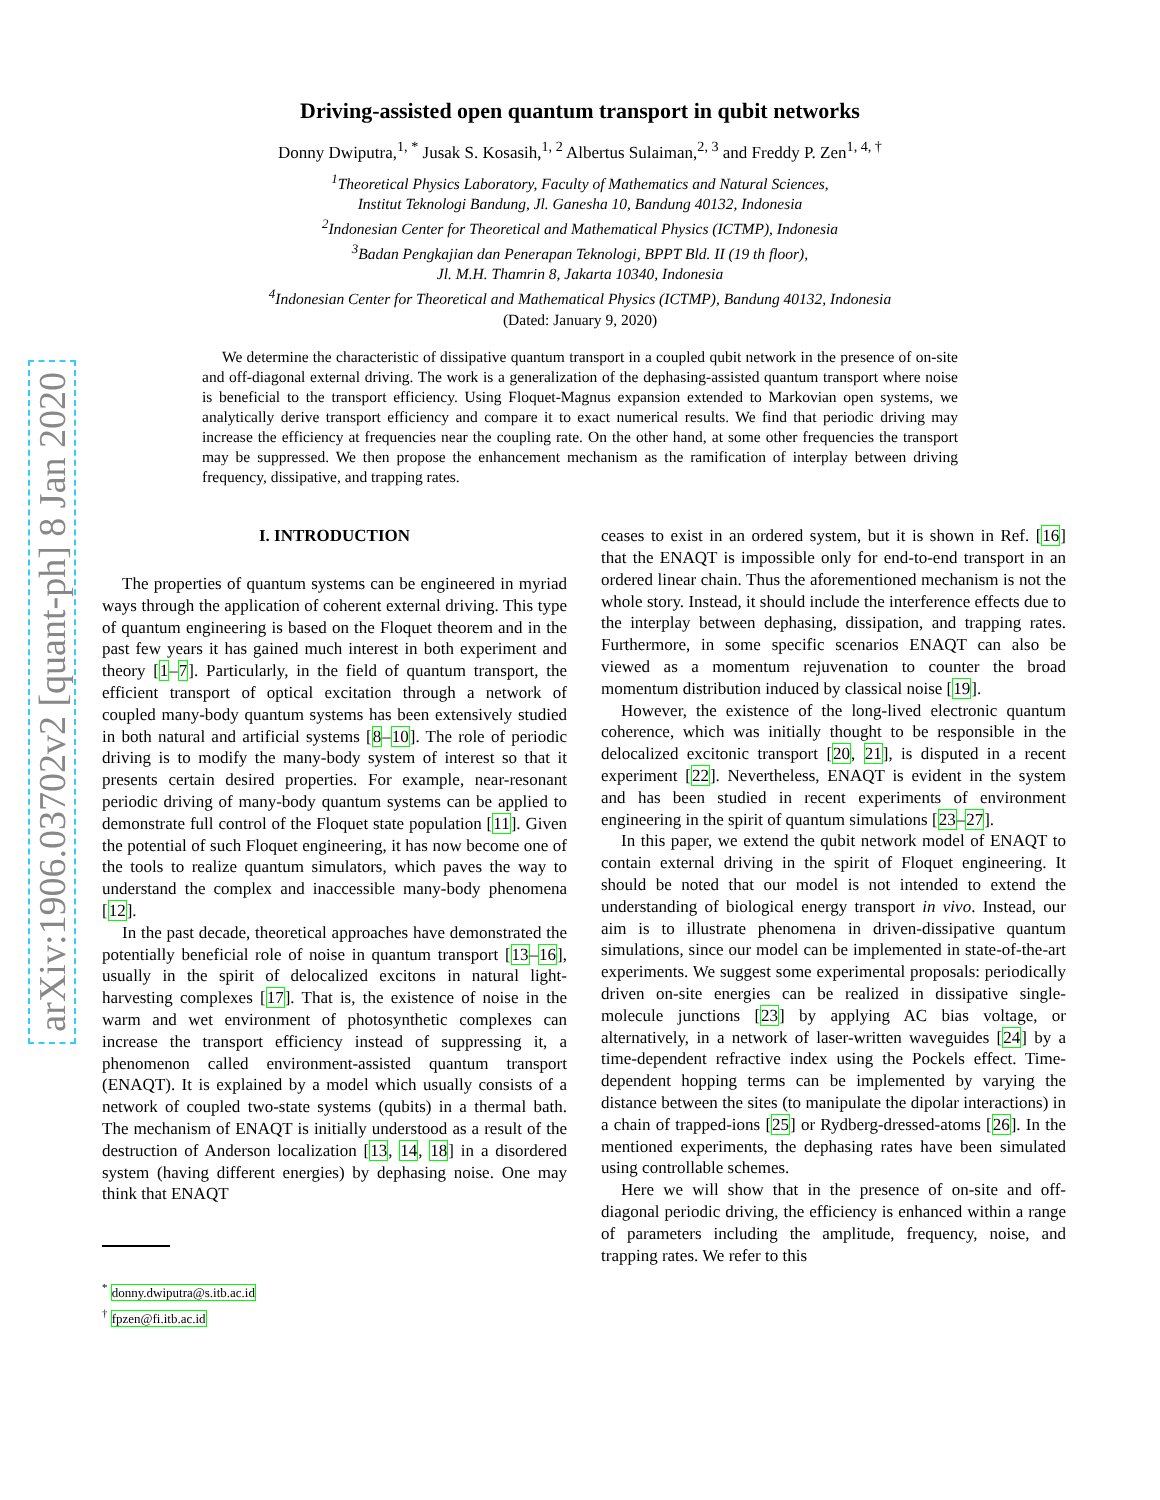arXiv:1906.03702v2 [quant-ph] 8 Jan 2020
Driving-assisted open quantum transport in qubit networks
Donny Dwiputra,<sup>1, *</sup> Jusak S. Kosasih,<sup>1, 2</sup> Albertus Sulaiman,<sup>2, 3</sup> and Freddy P. Zen<sup>1, 4, †</sup>
<sup>1</sup> Theoretical Physics Laboratory, Faculty of Mathematics and Natural Sciences,
Institut Teknologi Bandung, Jl. Ganesha 10, Bandung 40132, Indonesia
<sup>2</sup> Indonesian Center for Theoretical and Mathematical Physics (ICTMP), Indonesia
<sup>3</sup> Badan Pengkajian dan Penerapan Teknologi, BPPT Bld. II (19 th floor),
Jl. M.H. Thamrin 8, Jakarta 10340, Indonesia
<sup>4</sup> Indonesian Center for Theoretical and Mathematical Physics (ICTMP), Bandung 40132, Indonesia
(Dated: January 9, 2020)
We determine the characteristic of dissipative quantum transport in a coupled qubit network in the presence of on-site and off-diagonal external driving. The work is a generalization of the dephasing-assisted quantum transport where noise is beneficial to the transport efficiency. Using Floquet-Magnus expansion extended to Markovian open systems, we analytically derive transport efficiency and compare it to exact numerical results. We find that periodic driving may increase the efficiency at frequencies near the coupling rate. On the other hand, at some other frequencies the transport may be suppressed. We then propose the enhancement mechanism as the ramification of interplay between driving frequency, dissipative, and trapping rates.
I. INTRODUCTION
The properties of quantum systems can be engineered in myriad ways through the application of coherent external driving. This type of quantum engineering is based on the Floquet theorem and in the past few years it has gained much interest in both experiment and theory [1–7]. Particularly, in the field of quantum transport, the efficient transport of optical excitation through a network of coupled many-body quantum systems has been extensively studied in both natural and artificial systems [8–10]. The role of periodic driving is to modify the many-body system of interest so that it presents certain desired properties. For example, near-resonant periodic driving of many-body quantum systems can be applied to demonstrate full control of the Floquet state population [11]. Given the potential of such Floquet engineering, it has now become one of the tools to realize quantum simulators, which paves the way to understand the complex and inaccessible many-body phenomena [12].
In the past decade, theoretical approaches have demonstrated the potentially beneficial role of noise in quantum transport [13–16], usually in the spirit of delocalized excitons in natural light-harvesting complexes [17]. That is, the existence of noise in the warm and wet environment of photosynthetic complexes can increase the transport efficiency instead of suppressing it, a phenomenon called environment-assisted quantum transport (ENAQT). It is explained by a model which usually consists of a network of coupled two-state systems (qubits) in a thermal bath. The mechanism of ENAQT is initially understood as a result of the destruction of Anderson localization [13, 14, 18] in a disordered system (having different energies) by dephasing noise. One may think that ENAQT
<sup>*</sup> donny.dwiputra@s.itb.ac.id
<sup>†</sup> fpzen@fi.itb.ac.id
ceases to exist in an ordered system, but it is shown in Ref. [16] that the ENAQT is impossible only for end-to-end transport in an ordered linear chain. Thus the aforementioned mechanism is not the whole story. Instead, it should include the interference effects due to the interplay between dephasing, dissipation, and trapping rates. Furthermore, in some specific scenarios ENAQT can also be viewed as a momentum rejuvenation to counter the broad momentum distribution induced by classical noise [19].
However, the existence of the long-lived electronic quantum coherence, which was initially thought to be responsible in the delocalized excitonic transport [20, 21], is disputed in a recent experiment [22]. Nevertheless, ENAQT is evident in the system and has been studied in recent experiments of environment engineering in the spirit of quantum simulations [23–27].
In this paper, we extend the qubit network model of ENAQT to contain external driving in the spirit of Floquet engineering. It should be noted that our model is not intended to extend the understanding of biological energy transport in vivo. Instead, our aim is to illustrate phenomena in driven-dissipative quantum simulations, since our model can be implemented in state-of-the-art experiments. We suggest some experimental proposals: periodically driven on-site energies can be realized in dissipative single-molecule junctions [23] by applying AC bias voltage, or alternatively, in a network of laser-written waveguides [24] by a time-dependent refractive index using the Pockels effect. Time-dependent hopping terms can be implemented by varying the distance between the sites (to manipulate the dipolar interactions) in a chain of trapped-ions [25] or Rydberg-dressed-atoms [26]. In the mentioned experiments, the dephasing rates have been simulated using controllable schemes.
Here we will show that in the presence of on-site and off-diagonal periodic driving, the efficiency is enhanced within a range of parameters including the amplitude, frequency, noise, and trapping rates. We refer to this